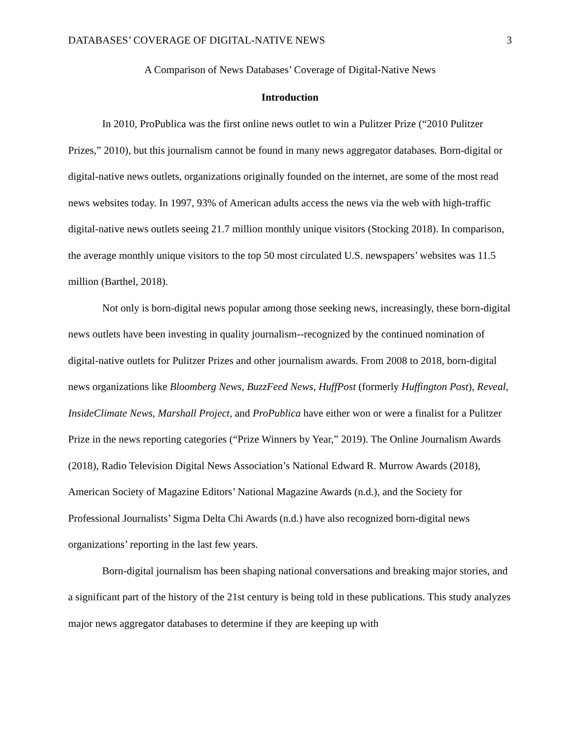DATABASES’ COVERAGE OF DIGITAL-NATIVE NEWS 3
A Comparison of News Databases’ Coverage of Digital-Native News
Introduction
In 2010, ProPublica was the first online news outlet to win a Pulitzer Prize (“2010 Pulitzer Prizes,” 2010), but this journalism cannot be found in many news aggregator databases. Born-digital or digital-native news outlets, organizations originally founded on the internet, are some of the most read news websites today. In 1997, 93% of American adults access the news via the web with high-traffic digital-native news outlets seeing 21.7 million monthly unique visitors (Stocking 2018). In comparison, the average monthly unique visitors to the top 50 most circulated U.S. newspapers’ websites was 11.5 million (Barthel, 2018).
Not only is born-digital news popular among those seeking news, increasingly, these born-digital news outlets have been investing in quality journalism--recognized by the continued nomination of digital-native outlets for Pulitzer Prizes and other journalism awards. From 2008 to 2018, born-digital news organizations like Bloomberg News, BuzzFeed News, HuffPost (formerly Huffington Post), Reveal, InsideClimate News, Marshall Project, and ProPublica have either won or were a finalist for a Pulitzer Prize in the news reporting categories (“Prize Winners by Year,” 2019). The Online Journalism Awards (2018), Radio Television Digital News Association’s National Edward R. Murrow Awards (2018), American Society of Magazine Editors’ National Magazine Awards (n.d.), and the Society for Professional Journalists’ Sigma Delta Chi Awards (n.d.) have also recognized born-digital news organizations’ reporting in the last few years.
Born-digital journalism has been shaping national conversations and breaking major stories, and a significant part of the history of the 21st century is being told in these publications. This study analyzes major news aggregator databases to determine if they are keeping up with